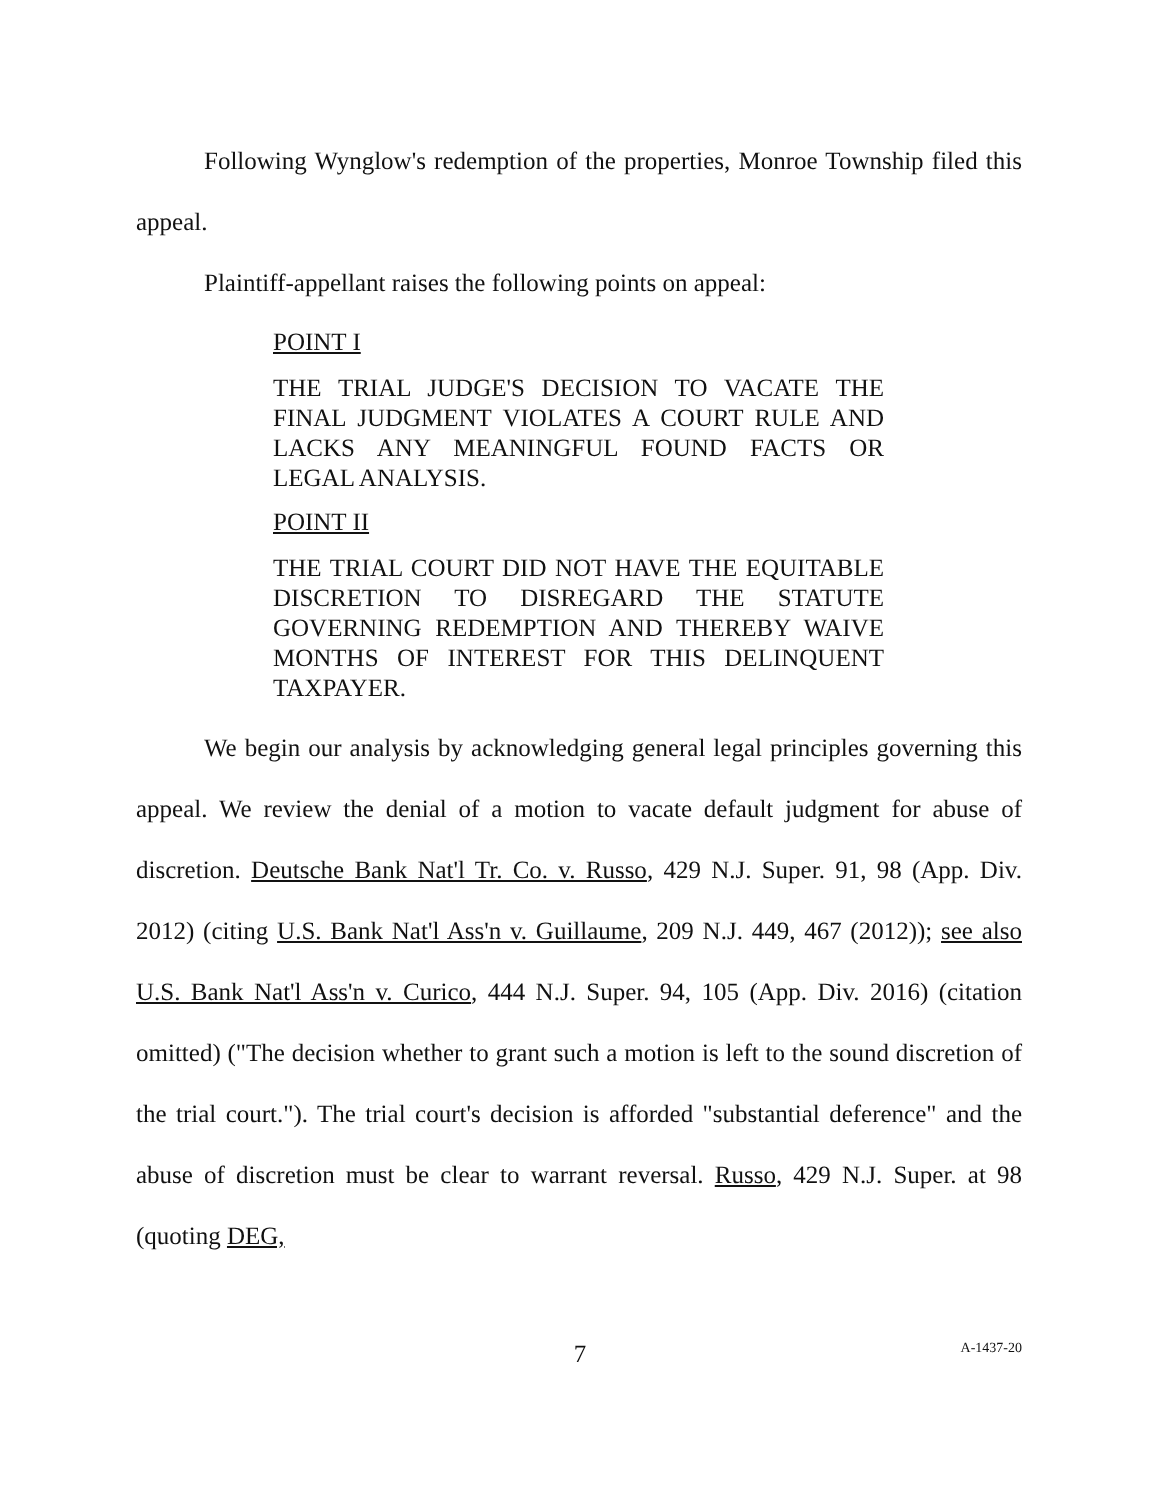Following Wynglow's redemption of the properties, Monroe Township filed this appeal.
Plaintiff-appellant raises the following points on appeal:
POINT I
THE TRIAL JUDGE'S DECISION TO VACATE THE FINAL JUDGMENT VIOLATES A COURT RULE AND LACKS ANY MEANINGFUL FOUND FACTS OR LEGAL ANALYSIS.
POINT II
THE TRIAL COURT DID NOT HAVE THE EQUITABLE DISCRETION TO DISREGARD THE STATUTE GOVERNING REDEMPTION AND THEREBY WAIVE MONTHS OF INTEREST FOR THIS DELINQUENT TAXPAYER.
We begin our analysis by acknowledging general legal principles governing this appeal. We review the denial of a motion to vacate default judgment for abuse of discretion. Deutsche Bank Nat'l Tr. Co. v. Russo, 429 N.J. Super. 91, 98 (App. Div. 2012) (citing U.S. Bank Nat'l Ass'n v. Guillaume, 209 N.J. 449, 467 (2012)); see also U.S. Bank Nat'l Ass'n v. Curico, 444 N.J. Super. 94, 105 (App. Div. 2016) (citation omitted) ("The decision whether to grant such a motion is left to the sound discretion of the trial court."). The trial court's decision is afforded "substantial deference" and the abuse of discretion must be clear to warrant reversal. Russo, 429 N.J. Super. at 98 (quoting DEG,
7
A-1437-20